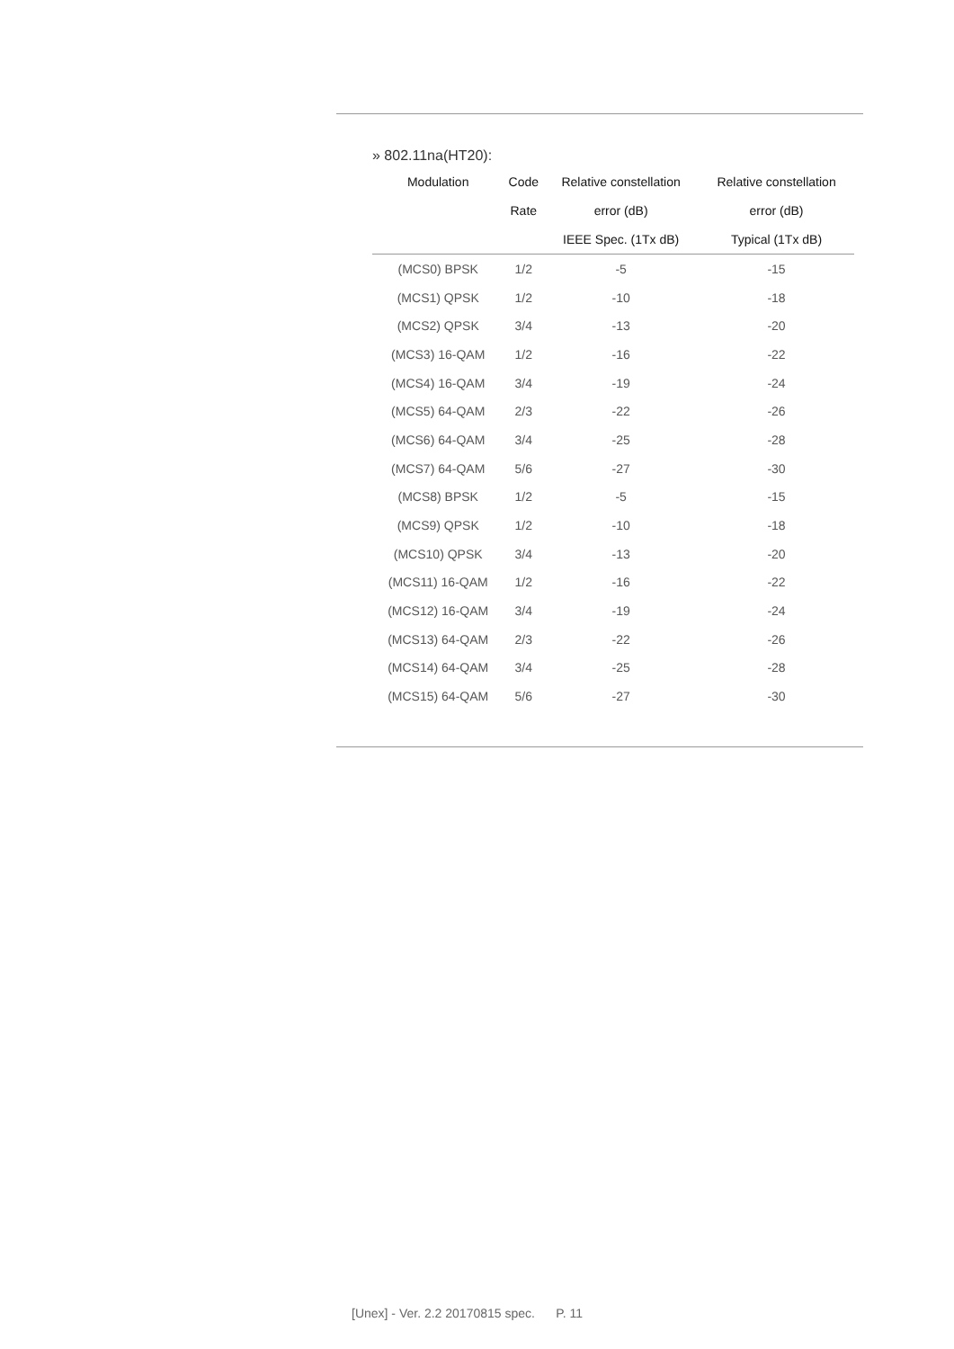» 802.11na(HT20):
| Modulation | Code | Relative constellation | Relative constellation |
| --- | --- | --- | --- |
| | Rate | error (dB) | error (dB) |
| | | IEEE Spec. (1Tx dB) | Typical (1Tx dB) |
| (MCS0) BPSK | 1/2 | -5 | -15 |
| (MCS1) QPSK | 1/2 | -10 | -18 |
| (MCS2) QPSK | 3/4 | -13 | -20 |
| (MCS3) 16-QAM | 1/2 | -16 | -22 |
| (MCS4) 16-QAM | 3/4 | -19 | -24 |
| (MCS5) 64-QAM | 2/3 | -22 | -26 |
| (MCS6) 64-QAM | 3/4 | -25 | -28 |
| (MCS7) 64-QAM | 5/6 | -27 | -30 |
| (MCS8) BPSK | 1/2 | -5 | -15 |
| (MCS9) QPSK | 1/2 | -10 | -18 |
| (MCS10) QPSK | 3/4 | -13 | -20 |
| (MCS11) 16-QAM | 1/2 | -16 | -22 |
| (MCS12) 16-QAM | 3/4 | -19 | -24 |
| (MCS13) 64-QAM | 2/3 | -22 | -26 |
| (MCS14) 64-QAM | 3/4 | -25 | -28 |
| (MCS15) 64-QAM | 5/6 | -27 | -30 |
[Unex] - Ver. 2.2 20170815 spec. P. 11